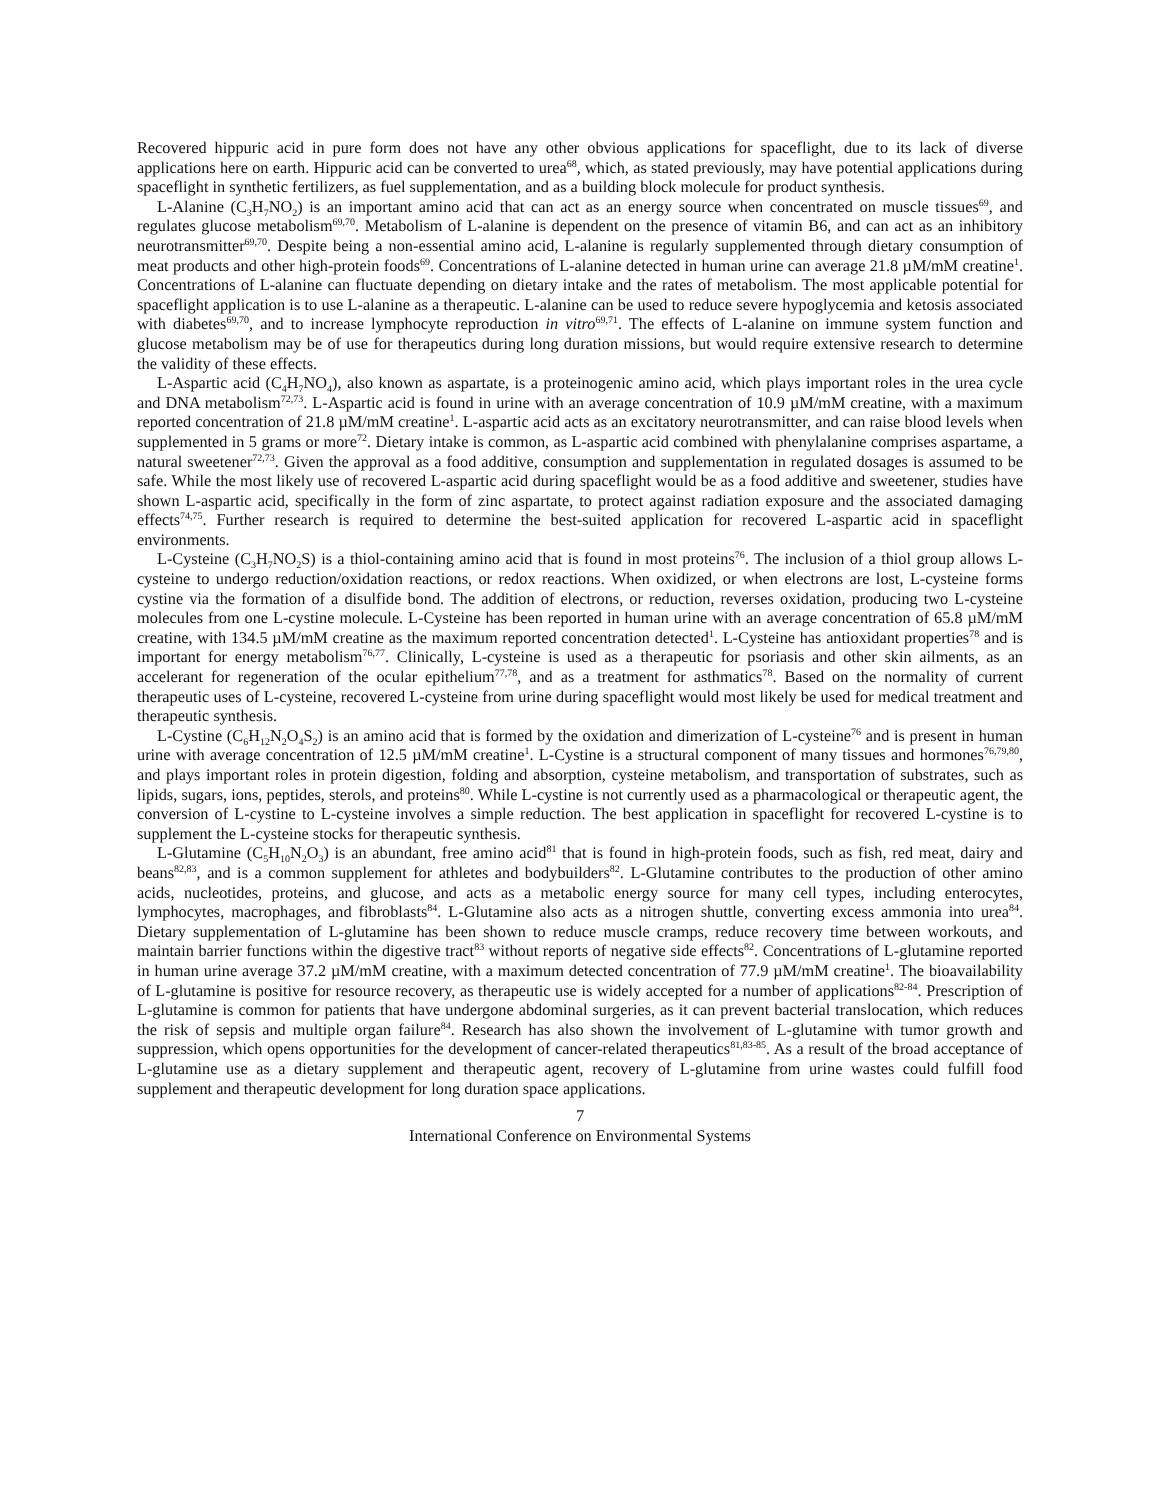Recovered hippuric acid in pure form does not have any other obvious applications for spaceflight, due to its lack of diverse applications here on earth. Hippuric acid can be converted to urea<sup>68</sup>, which, as stated previously, may have potential applications during spaceflight in synthetic fertilizers, as fuel supplementation, and as a building block molecule for product synthesis.
L-Alanine (C<sub>3</sub>H<sub>7</sub>NO<sub>2</sub>) is an important amino acid that can act as an energy source when concentrated on muscle tissues<sup>69</sup>, and regulates glucose metabolism<sup>69,70</sup>. Metabolism of L-alanine is dependent on the presence of vitamin B6, and can act as an inhibitory neurotransmitter<sup>69,70</sup>. Despite being a non-essential amino acid, L-alanine is regularly supplemented through dietary consumption of meat products and other high-protein foods<sup>69</sup>. Concentrations of L-alanine detected in human urine can average 21.8 µM/mM creatine<sup>1</sup>. Concentrations of L-alanine can fluctuate depending on dietary intake and the rates of metabolism. The most applicable potential for spaceflight application is to use L-alanine as a therapeutic. L-alanine can be used to reduce severe hypoglycemia and ketosis associated with diabetes<sup>69,70</sup>, and to increase lymphocyte reproduction in vitro<sup>69,71</sup>. The effects of L-alanine on immune system function and glucose metabolism may be of use for therapeutics during long duration missions, but would require extensive research to determine the validity of these effects.
L-Aspartic acid (C<sub>4</sub>H<sub>7</sub>NO<sub>4</sub>), also known as aspartate, is a proteinogenic amino acid, which plays important roles in the urea cycle and DNA metabolism<sup>72,73</sup>. L-Aspartic acid is found in urine with an average concentration of 10.9 µM/mM creatine, with a maximum reported concentration of 21.8 µM/mM creatine<sup>1</sup>. L-aspartic acid acts as an excitatory neurotransmitter, and can raise blood levels when supplemented in 5 grams or more<sup>72</sup>. Dietary intake is common, as L-aspartic acid combined with phenylalanine comprises aspartame, a natural sweetener<sup>72,73</sup>. Given the approval as a food additive, consumption and supplementation in regulated dosages is assumed to be safe. While the most likely use of recovered L-aspartic acid during spaceflight would be as a food additive and sweetener, studies have shown L-aspartic acid, specifically in the form of zinc aspartate, to protect against radiation exposure and the associated damaging effects<sup>74,75</sup>. Further research is required to determine the best-suited application for recovered L-aspartic acid in spaceflight environments.
L-Cysteine (C<sub>3</sub>H<sub>7</sub>NO<sub>2</sub>S) is a thiol-containing amino acid that is found in most proteins<sup>76</sup>. The inclusion of a thiol group allows L-cysteine to undergo reduction/oxidation reactions, or redox reactions. When oxidized, or when electrons are lost, L-cysteine forms cystine via the formation of a disulfide bond. The addition of electrons, or reduction, reverses oxidation, producing two L-cysteine molecules from one L-cystine molecule. L-Cysteine has been reported in human urine with an average concentration of 65.8 µM/mM creatine, with 134.5 µM/mM creatine as the maximum reported concentration detected<sup>1</sup>. L-Cysteine has antioxidant properties<sup>78</sup> and is important for energy metabolism<sup>76,77</sup>. Clinically, L-cysteine is used as a therapeutic for psoriasis and other skin ailments, as an accelerant for regeneration of the ocular epithelium<sup>77,78</sup>, and as a treatment for asthmatics<sup>78</sup>. Based on the normality of current therapeutic uses of L-cysteine, recovered L-cysteine from urine during spaceflight would most likely be used for medical treatment and therapeutic synthesis.
L-Cystine (C<sub>6</sub>H<sub>12</sub>N<sub>2</sub>O<sub>4</sub>S<sub>2</sub>) is an amino acid that is formed by the oxidation and dimerization of L-cysteine<sup>76</sup> and is present in human urine with average concentration of 12.5 µM/mM creatine<sup>1</sup>. L-Cystine is a structural component of many tissues and hormones<sup>76,79,80</sup>, and plays important roles in protein digestion, folding and absorption, cysteine metabolism, and transportation of substrates, such as lipids, sugars, ions, peptides, sterols, and proteins<sup>80</sup>. While L-cystine is not currently used as a pharmacological or therapeutic agent, the conversion of L-cystine to L-cysteine involves a simple reduction. The best application in spaceflight for recovered L-cystine is to supplement the L-cysteine stocks for therapeutic synthesis.
L-Glutamine (C<sub>5</sub>H<sub>10</sub>N<sub>2</sub>O<sub>3</sub>) is an abundant, free amino acid<sup>81</sup> that is found in high-protein foods, such as fish, red meat, dairy and beans<sup>82,83</sup>, and is a common supplement for athletes and bodybuilders<sup>82</sup>. L-Glutamine contributes to the production of other amino acids, nucleotides, proteins, and glucose, and acts as a metabolic energy source for many cell types, including enterocytes, lymphocytes, macrophages, and fibroblasts<sup>84</sup>. L-Glutamine also acts as a nitrogen shuttle, converting excess ammonia into urea<sup>84</sup>. Dietary supplementation of L-glutamine has been shown to reduce muscle cramps, reduce recovery time between workouts, and maintain barrier functions within the digestive tract<sup>83</sup> without reports of negative side effects<sup>82</sup>. Concentrations of L-glutamine reported in human urine average 37.2 µM/mM creatine, with a maximum detected concentration of 77.9 µM/mM creatine<sup>1</sup>. The bioavailability of L-glutamine is positive for resource recovery, as therapeutic use is widely accepted for a number of applications<sup>82-84</sup>. Prescription of L-glutamine is common for patients that have undergone abdominal surgeries, as it can prevent bacterial translocation, which reduces the risk of sepsis and multiple organ failure<sup>84</sup>. Research has also shown the involvement of L-glutamine with tumor growth and suppression, which opens opportunities for the development of cancer-related therapeutics<sup>81,83-85</sup>. As a result of the broad acceptance of L-glutamine use as a dietary supplement and therapeutic agent, recovery of L-glutamine from urine wastes could fulfill food supplement and therapeutic development for long duration space applications.
7
International Conference on Environmental Systems